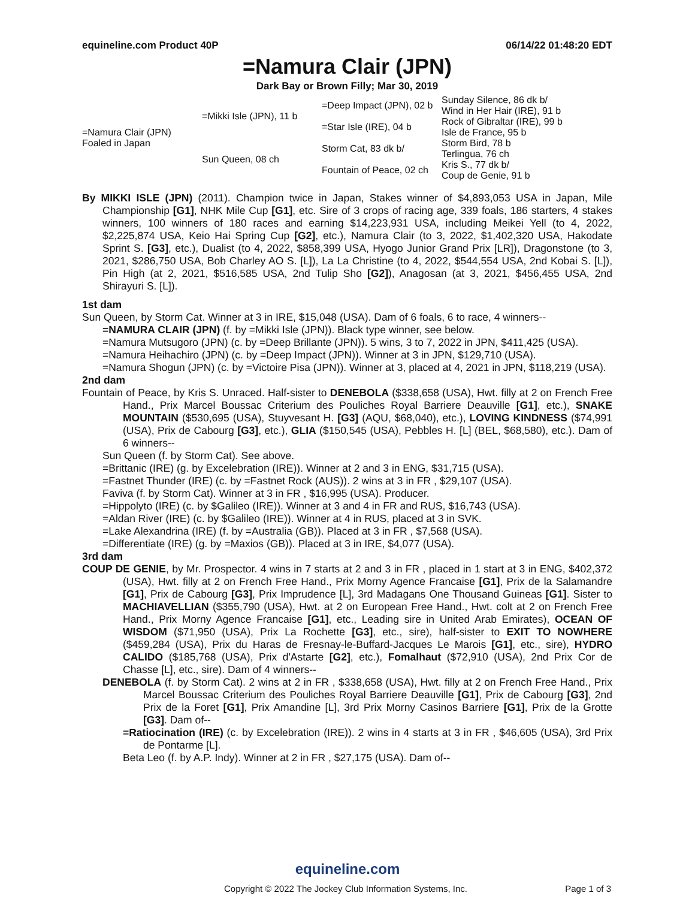equineline.com Product 40P 06/14/22 01:48:20 EDT
=Namura Clair (JPN)
Dark Bay or Brown Filly; Mar 30, 2019
| =Namura Clair (JPN) Foaled in Japan | =Mikki Isle (JPN), 11 b | =Deep Impact (JPN), 02 b | Sunday Silence, 86 dk b/ Wind in Her Hair (IRE), 91 b |
| | | =Star Isle (IRE), 04 b | Rock of Gibraltar (IRE), 99 b Isle de France, 95 b |
| | Sun Queen, 08 ch | Storm Cat, 83 dk b/ | Storm Bird, 78 b Terlingua, 76 ch |
| | | Fountain of Peace, 02 ch | Kris S., 77 dk b/ Coup de Genie, 91 b |
By MIKKI ISLE (JPN) (2011). Champion twice in Japan, Stakes winner of $4,893,053 USA in Japan, Mile Championship [G1], NHK Mile Cup [G1], etc. Sire of 3 crops of racing age, 339 foals, 186 starters, 4 stakes winners, 100 winners of 180 races and earning $14,223,931 USA, including Meikei Yell (to 4, 2022, $2,225,874 USA, Keio Hai Spring Cup [G2], etc.), Namura Clair (to 3, 2022, $1,402,320 USA, Hakodate Sprint S. [G3], etc.), Dualist (to 4, 2022, $858,399 USA, Hyogo Junior Grand Prix [LR]), Dragonstone (to 3, 2021, $286,750 USA, Bob Charley AO S. [L]), La La Christine (to 4, 2022, $544,554 USA, 2nd Kobai S. [L]), Pin High (at 2, 2021, $516,585 USA, 2nd Tulip Sho [G2]), Anagosan (at 3, 2021, $456,455 USA, 2nd Shirayuri S. [L]).
1st dam
Sun Queen, by Storm Cat. Winner at 3 in IRE, $15,048 (USA). Dam of 6 foals, 6 to race, 4 winners--
=NAMURA CLAIR (JPN) (f. by =Mikki Isle (JPN)). Black type winner, see below.
=Namura Mutsugoro (JPN) (c. by =Deep Brillante (JPN)). 5 wins, 3 to 7, 2022 in JPN, $411,425 (USA).
=Namura Heihachiro (JPN) (c. by =Deep Impact (JPN)). Winner at 3 in JPN, $129,710 (USA).
=Namura Shogun (JPN) (c. by =Victoire Pisa (JPN)). Winner at 3, placed at 4, 2021 in JPN, $118,219 (USA).
2nd dam
Fountain of Peace, by Kris S. Unraced. Half-sister to DENEBOLA ($338,658 (USA), Hwt. filly at 2 on French Free Hand., Prix Marcel Boussac Criterium des Pouliches Royal Barriere Deauville [G1], etc.), SNAKE MOUNTAIN ($530,695 (USA), Stuyvesant H. [G3] (AQU, $68,040), etc.), LOVING KINDNESS ($74,991 (USA), Prix de Cabourg [G3], etc.), GLIA ($150,545 (USA), Pebbles H. [L] (BEL, $68,580), etc.). Dam of 6 winners--
Sun Queen (f. by Storm Cat). See above.
=Brittanic (IRE) (g. by Excelebration (IRE)). Winner at 2 and 3 in ENG, $31,715 (USA).
=Fastnet Thunder (IRE) (c. by =Fastnet Rock (AUS)). 2 wins at 3 in FR , $29,107 (USA).
Faviva (f. by Storm Cat). Winner at 3 in FR , $16,995 (USA). Producer.
=Hippolyto (IRE) (c. by $Galileo (IRE)). Winner at 3 and 4 in FR and RUS, $16,743 (USA).
=Aldan River (IRE) (c. by $Galileo (IRE)). Winner at 4 in RUS, placed at 3 in SVK.
=Lake Alexandrina (IRE) (f. by =Australia (GB)). Placed at 3 in FR , $7,568 (USA).
=Differentiate (IRE) (g. by =Maxios (GB)). Placed at 3 in IRE, $4,077 (USA).
3rd dam
COUP DE GENIE, by Mr. Prospector. 4 wins in 7 starts at 2 and 3 in FR , placed in 1 start at 3 in ENG, $402,372 (USA), Hwt. filly at 2 on French Free Hand., Prix Morny Agence Francaise [G1], Prix de la Salamandre [G1], Prix de Cabourg [G3], Prix Imprudence [L], 3rd Madagans One Thousand Guineas [G1]. Sister to MACHIAVELLIAN ($355,790 (USA), Hwt. at 2 on European Free Hand., Hwt. colt at 2 on French Free Hand., Prix Morny Agence Francaise [G1], etc., Leading sire in United Arab Emirates), OCEAN OF WISDOM ($71,950 (USA), Prix La Rochette [G3], etc., sire), half-sister to EXIT TO NOWHERE ($459,284 (USA), Prix du Haras de Fresnay-le-Buffard-Jacques Le Marois [G1], etc., sire), HYDRO CALIDO ($185,768 (USA), Prix d'Astarte [G2], etc.), Fomalhaut ($72,910 (USA), 2nd Prix Cor de Chasse [L], etc., sire). Dam of 4 winners--
DENEBOLA (f. by Storm Cat). 2 wins at 2 in FR , $338,658 (USA), Hwt. filly at 2 on French Free Hand., Prix Marcel Boussac Criterium des Pouliches Royal Barriere Deauville [G1], Prix de Cabourg [G3], 2nd Prix de la Foret [G1], Prix Amandine [L], 3rd Prix Morny Casinos Barriere [G1], Prix de la Grotte [G3]. Dam of--
=Ratiocination (IRE) (c. by Excelebration (IRE)). 2 wins in 4 starts at 3 in FR , $46,605 (USA), 3rd Prix de Pontarme [L].
Beta Leo (f. by A.P. Indy). Winner at 2 in FR , $27,175 (USA). Dam of--
equineline.com
Copyright © 2022 The Jockey Club Information Systems, Inc. Page 1 of 3